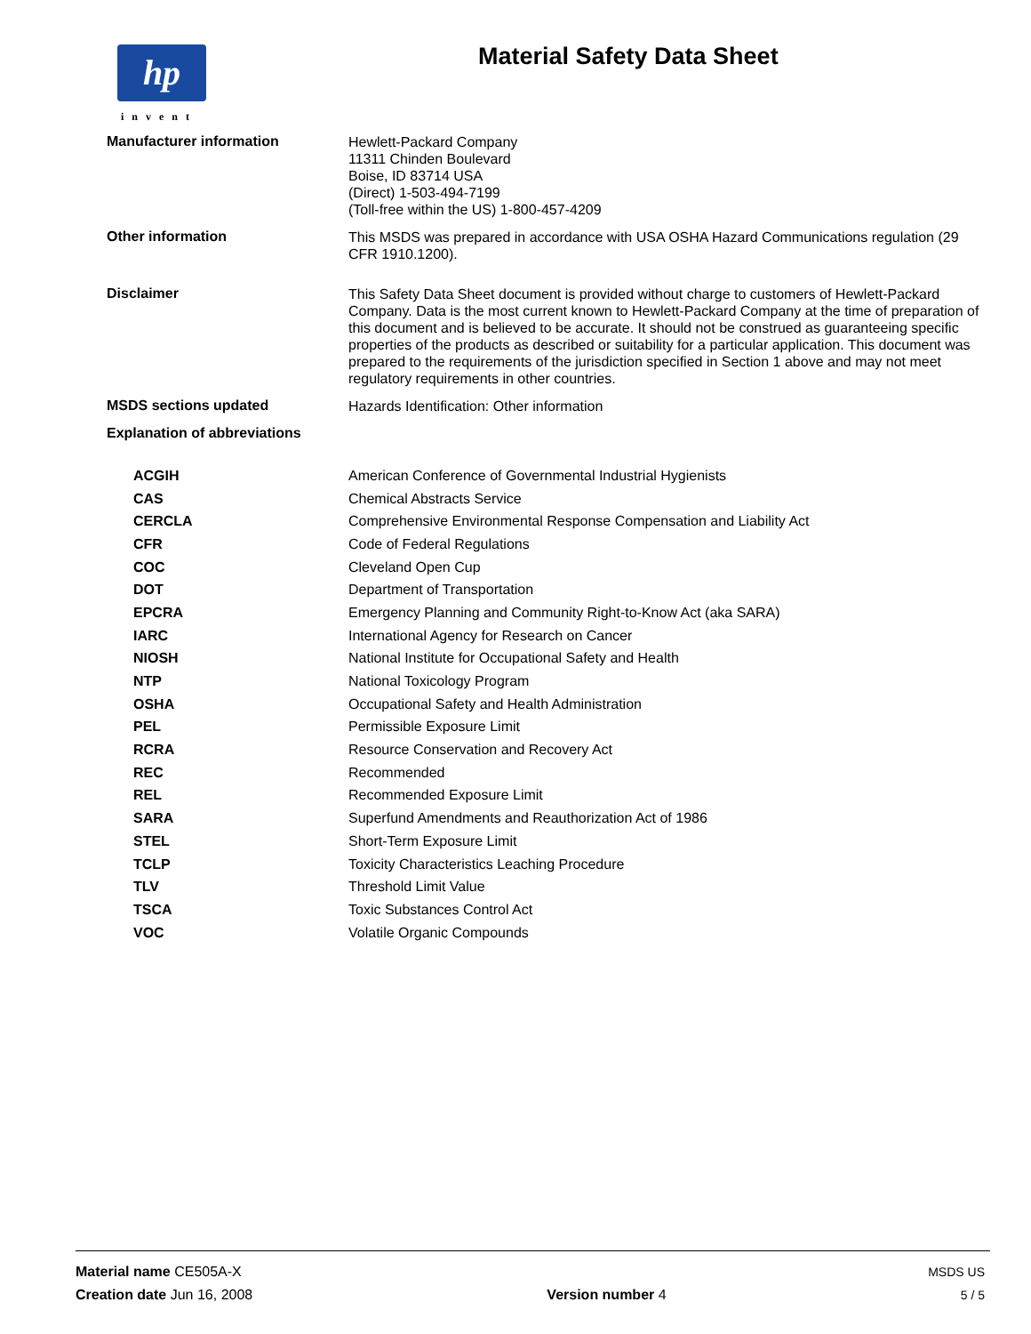hp
invent
Material Safety Data Sheet
Manufacturer information
Hewlett-Packard Company
11311 Chinden Boulevard
Boise, ID 83714 USA
(Direct) 1-503-494-7199
(Toll-free within the US) 1-800-457-4209
Other information
This MSDS was prepared in accordance with USA OSHA Hazard Communications regulation (29 CFR 1910.1200).
Disclaimer
This Safety Data Sheet document is provided without charge to customers of Hewlett-Packard Company. Data is the most current known to Hewlett-Packard Company at the time of preparation of this document and is believed to be accurate. It should not be construed as guaranteeing specific properties of the products as described or suitability for a particular application. This document was prepared to the requirements of the jurisdiction specified in Section 1 above and may not meet regulatory requirements in other countries.
MSDS sections updated
Hazards Identification: Other information
Explanation of abbreviations
| ACGIH | American Conference of Governmental Industrial Hygienists |
| CAS | Chemical Abstracts Service |
| CERCLA | Comprehensive Environmental Response Compensation and Liability Act |
| CFR | Code of Federal Regulations |
| COC | Cleveland Open Cup |
| DOT | Department of Transportation |
| EPCRA | Emergency Planning and Community Right-to-Know Act (aka SARA) |
| IARC | International Agency for Research on Cancer |
| NIOSH | National Institute for Occupational Safety and Health |
| NTP | National Toxicology Program |
| OSHA | Occupational Safety and Health Administration |
| PEL | Permissible Exposure Limit |
| RCRA | Resource Conservation and Recovery Act |
| REC | Recommended |
| REL | Recommended Exposure Limit |
| SARA | Superfund Amendments and Reauthorization Act of 1986 |
| STEL | Short-Term Exposure Limit |
| TCLP | Toxicity Characteristics Leaching Procedure |
| TLV | Threshold Limit Value |
| TSCA | Toxic Substances Control Act |
| VOC | Volatile Organic Compounds |
Material name CE505A-X MSDS US
Creation date Jun 16, 2008 Version number 4 5 / 5